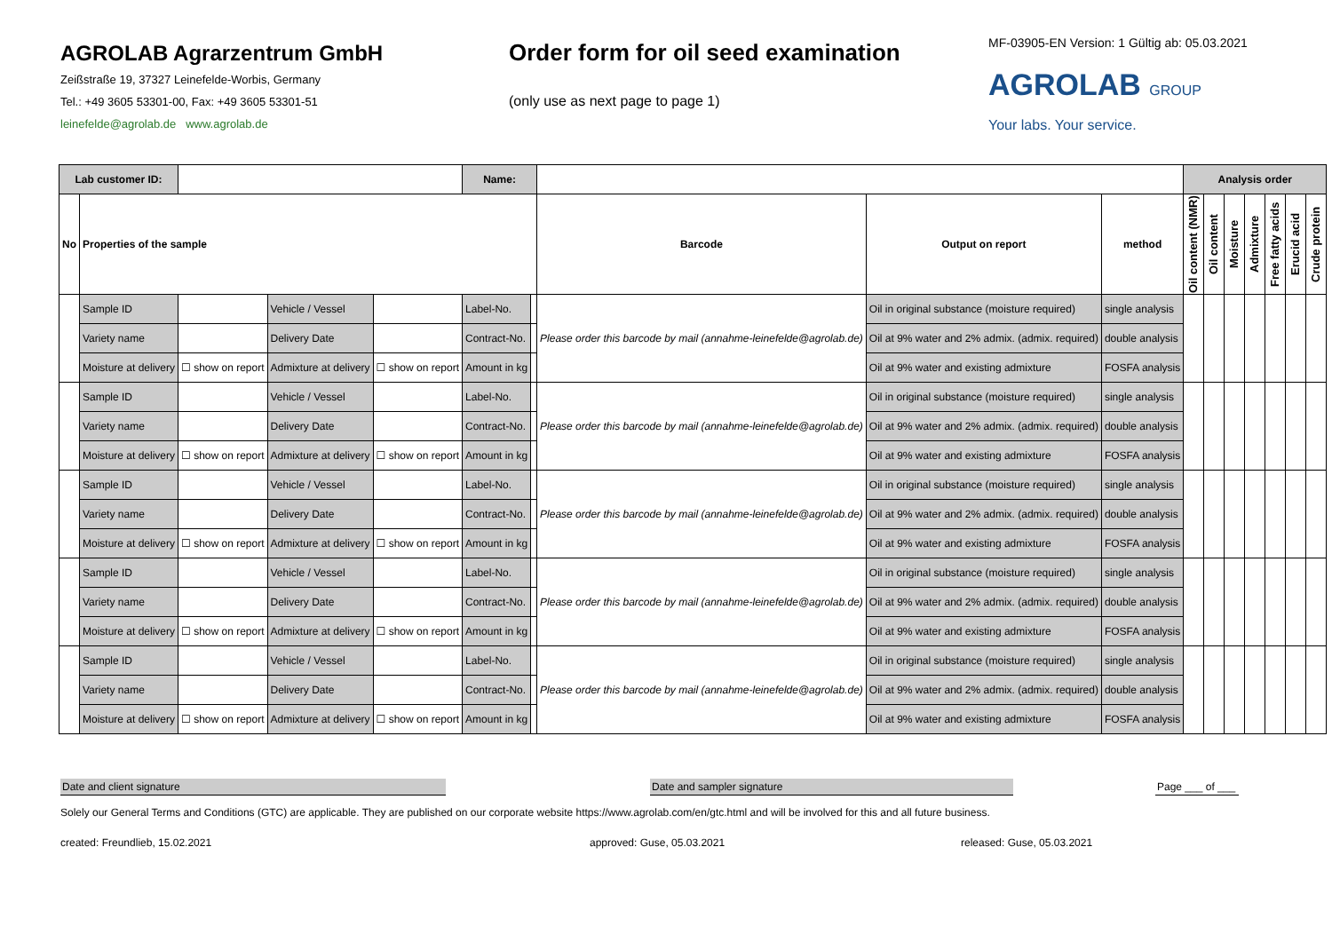AGROLAB Agrarzentrum GmbH
Zeißstraße 19, 37327 Leinefelde-Worbis, Germany
Tel.: +49 3605 53301-00, Fax: +49 3605 53301-51
leinefelde@agrolab.de www.agrolab.de
Order form for oil seed examination
(only use as next page to page 1)
MF-03905-EN Version: 1 Gültig ab: 05.03.2021
AGROLAB GROUP
Your labs. Your service.
| Lab customer ID: | | | | | Name: | | | | | Analysis order | | | | | | |
| No | Properties of the sample | | | | | | Barcode | Output on report | method | Oil content (NMR) | Oil content | Moisture | Admixture | Free fatty acids | Erucid acid | Crude protein |
| | Sample ID | | Vehicle / Vessel | | Label-No. | | Please order this barcode by mail (annahme-leinefelde@agrolab.de) | Oil in original substance (moisture required) | single analysis | | | | | | | |
| | Variety name | | Delivery Date | | Contract-No. | | | Oil at 9% water and 2% admix. (admix. required) | double analysis | | | | | | | |
| | Moisture at delivery | ☐ show on report | Admixture at delivery | ☐ show on report | Amount in kg | | | Oil at 9% water and existing admixture | FOSFA analysis | | | | | | | |
| | Sample ID | | Vehicle / Vessel | | Label-No. | | Please order this barcode by mail (annahme-leinefelde@agrolab.de) | Oil in original substance (moisture required) | single analysis | | | | | | | |
| | Variety name | | Delivery Date | | Contract-No. | | | Oil at 9% water and 2% admix. (admix. required) | double analysis | | | | | | | |
| | Moisture at delivery | ☐ show on report | Admixture at delivery | ☐ show on report | Amount in kg | | | Oil at 9% water and existing admixture | FOSFA analysis | | | | | | | |
| | Sample ID | | Vehicle / Vessel | | Label-No. | | Please order this barcode by mail (annahme-leinefelde@agrolab.de) | Oil in original substance (moisture required) | single analysis | | | | | | | |
| | Variety name | | Delivery Date | | Contract-No. | | | Oil at 9% water and 2% admix. (admix. required) | double analysis | | | | | | | |
| | Moisture at delivery | ☐ show on report | Admixture at delivery | ☐ show on report | Amount in kg | | | Oil at 9% water and existing admixture | FOSFA analysis | | | | | | | |
| | Sample ID | | Vehicle / Vessel | | Label-No. | | Please order this barcode by mail (annahme-leinefelde@agrolab.de) | Oil in original substance (moisture required) | single analysis | | | | | | | |
| | Variety name | | Delivery Date | | Contract-No. | | | Oil at 9% water and 2% admix. (admix. required) | double analysis | | | | | | | |
| | Moisture at delivery | ☐ show on report | Admixture at delivery | ☐ show on report | Amount in kg | | | Oil at 9% water and existing admixture | FOSFA analysis | | | | | | | |
| | Sample ID | | Vehicle / Vessel | | Label-No. | | Please order this barcode by mail (annahme-leinefelde@agrolab.de) | Oil in original substance (moisture required) | single analysis | | | | | | | |
| | Variety name | | Delivery Date | | Contract-No. | | | Oil at 9% water and 2% admix. (admix. required) | double analysis | | | | | | | |
| | Moisture at delivery | ☐ show on report | Admixture at delivery | ☐ show on report | Amount in kg | | | Oil at 9% water and existing admixture | FOSFA analysis | | | | | | | |
Date and client signature Date and sampler signature Page ___ of ___
Solely our General Terms and Conditions (GTC) are applicable. They are published on our corporate website https://www.agrolab.com/en/gtc.html and will be involved for this and all future business.
created: Freundlieb, 15.02.2021 approved: Guse, 05.03.2021 released: Guse, 05.03.2021